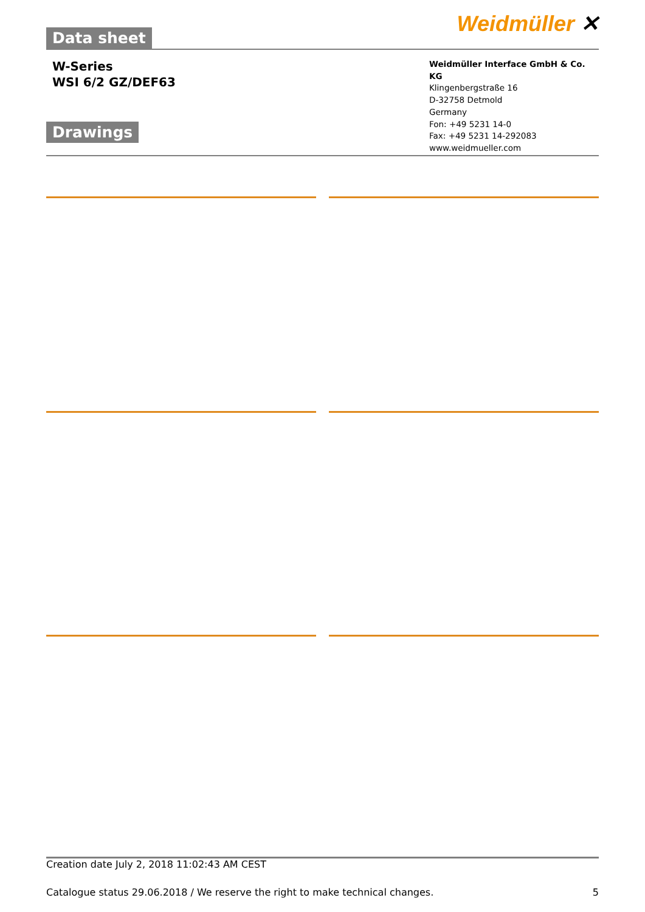Data sheet
Weidmüller ✕
W-Series
WSI 6/2 GZ/DEF63
Drawings
Weidmüller Interface GmbH & Co. KG
Klingenbergstraße 16
D-32758 Detmold
Germany
Fon: +49 5231 14-0
Fax: +49 5231 14-292083
www.weidmueller.com
Creation date July 2, 2018 11:02:43 AM CEST
Catalogue status 29.06.2018 / We reserve the right to make technical changes. 5